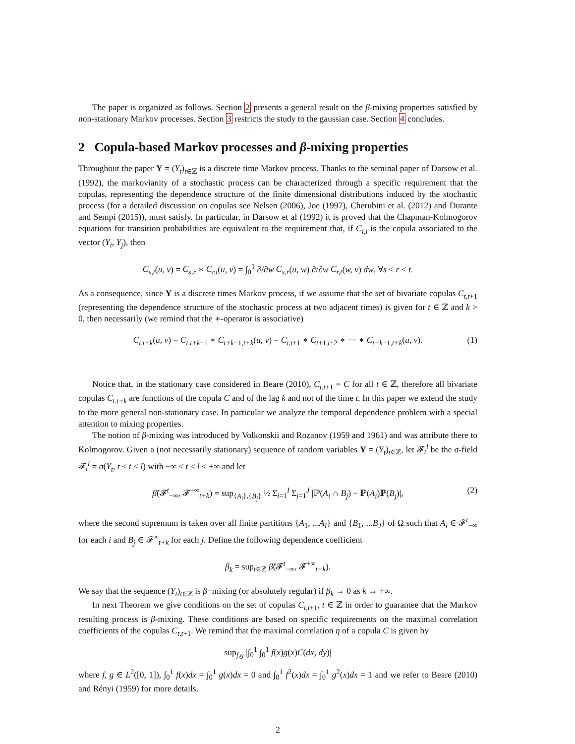The paper is organized as follows. Section 2 presents a general result on the β-mixing properties satisfied by non-stationary Markov processes. Section 3 restricts the study to the gaussian case. Section 4 concludes.
2 Copula-based Markov processes and β-mixing properties
Throughout the paper Y = (Y<sub>t</sub>)<sub>t∈ℤ</sub> is a discrete time Markov process. Thanks to the seminal paper of Darsow et al. (1992), the markovianity of a stochastic process can be characterized through a specific requirement that the copulas, representing the dependence structure of the finite dimensional distributions induced by the stochastic process (for a detailed discussion on copulas see Nelsen (2006), Joe (1997), Cherubini et al. (2012) and Durante and Sempi (2015)), must satisfy. In particular, in Darsow et al (1992) it is proved that the Chapman-Kolmogorov equations for transition probabilities are equivalent to the requirement that, if C<sub>i,j</sub> is the copula associated to the vector (Y<sub>i</sub>, Y<sub>j</sub>), then
C<sub>s,t</sub>(u, v) = C<sub>s,r</sub> ∗ C<sub>r,t</sub>(u, v) = ∫<sub>0</sub><sup>1</sup> ∂/∂w C<sub>s,r</sub>(u, w) ∂/∂w C<sub>r,t</sub>(w, v) dw, ∀s < r < t.
As a consequence, since Y is a discrete times Markov process, if we assume that the set of bivariate copulas C<sub>t,t+1</sub> (representing the dependence structure of the stochastic process at two adjacent times) is given for t ∈ ℤ and k > 0, then necessarily (we remind that the ∗-operator is associative)
C<sub>t,t+k</sub>(u, v) = C<sub>t,t+k−1</sub> ∗ C<sub>t+k−1,t+k</sub>(u, v) = C<sub>t,t+1</sub> ∗ C<sub>t+1,t+2</sub> ∗ ··· ∗ C<sub>t+k−1,t+k</sub>(u, v). (1)
Notice that, in the stationary case considered in Beare (2010), C<sub>t,t+1</sub> = C for all t ∈ ℤ, therefore all bivariate copulas C<sub>t,t+k</sub> are functions of the copula C and of the lag k and not of the time t. In this paper we extend the study to the more general non-stationary case. In particular we analyze the temporal dependence problem with a special attention to mixing properties.
The notion of β-mixing was introduced by Volkonskii and Rozanov (1959 and 1961) and was attribute there to Kolmogorov. Given a (not necessarily stationary) sequence of random variables Y = (Y<sub>t</sub>)<sub>t∈ℤ</sub>, let 𝓕<sub>t</sub><sup>l</sup> be the σ-field 𝓕<sub>t</sub><sup>l</sup> = σ(Y<sub>t</sub>, t ≤ t ≤ l) with −∞ ≤ t ≤ l ≤ +∞ and let
β̃(𝓕<sup>t</sup><sub>−∞</sub>, 𝓕<sup>+∞</sup><sub>t+k</sub>) = sup<sub>{A<sub>i</sub>},{B<sub>j</sub>}</sub> ½ Σ<sub>i=1</sub><sup>I</sup> Σ<sub>j=1</sub><sup>J</sup> |ℙ(A<sub>i</sub> ∩ B<sub>j</sub>) − ℙ(A<sub>i</sub>)ℙ(B<sub>j</sub>)|, (2)
where the second supremum is taken over all finite partitions {A<sub>1</sub>, ...A<sub>I</sub>} and {B<sub>1</sub>, ...B<sub>J</sub>} of Ω such that A<sub>i</sub> ∈ 𝓕<sup>t</sup><sub>−∞</sub> for each i and B<sub>j</sub> ∈ 𝓕<sup>∞</sup><sub>t+k</sub> for each j. Define the following dependence coefficient
β<sub>k</sub> = sup<sub>t∈ℤ</sub> β̃(𝓕<sup>t</sup><sub>−∞</sub>, 𝓕<sup>+∞</sup><sub>t+k</sub>).
We say that the sequence (Y<sub>t</sub>)<sub>t∈ℤ</sub> is β−mixing (or absolutely regular) if β<sub>k</sub> → 0 as k → +∞.
In next Theorem we give conditions on the set of copulas C<sub>t,t+1</sub>, t ∈ ℤ in order to guarantee that the Markov resulting process is β-mixing. These conditions are based on specific requirements on the maximal correlation coefficients of the copulas C<sub>t,t+1</sub>. We remind that the maximal correlation η of a copula C is given by
sup<sub>f,g</sub> |∫<sub>0</sub><sup>1</sup> ∫<sub>0</sub><sup>1</sup> f(x)g(x)C(dx, dy)|
where f, g ∈ L<sup>2</sup>([0, 1]), ∫<sub>0</sub><sup>1</sup> f(x)dx = ∫<sub>0</sub><sup>1</sup> g(x)dx = 0 and ∫<sub>0</sub><sup>1</sup> f<sup>2</sup>(x)dx = ∫<sub>0</sub><sup>1</sup> g<sup>2</sup>(x)dx = 1 and we refer to Beare (2010) and Rényi (1959) for more details.
2